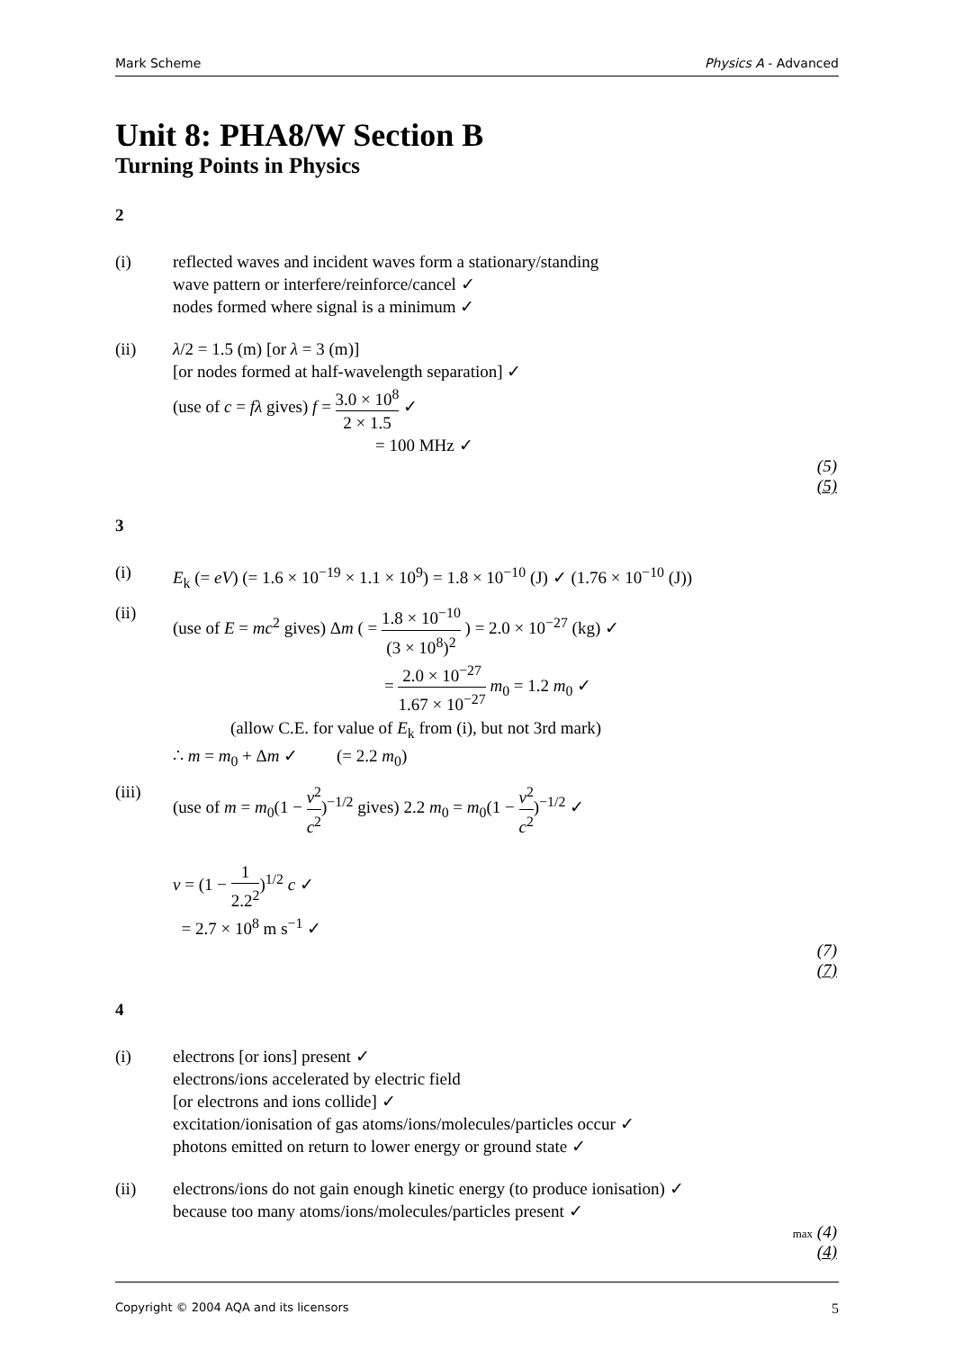Mark Scheme Physics A - Advanced
Unit 8: PHA8/W Section B
Turning Points in Physics
2
(i) reflected waves and incident waves form a stationary/standing
wave pattern or interfere/reinforce/cancel ✓
nodes formed where signal is a minimum ✓
(ii) λ/2 = 1.5 (m) [or λ = 3 (m)]
[or nodes formed at half-wavelength separation] ✓
(use of c = fλ gives) f = 3.0 × 10<sup>8</sup> 2 × 1.5 ✓
= 100 MHz ✓
(5)
(5)
3
(i) E<sub>k</sub> (= eV) (= 1.6 × 10<sup>−19</sup> × 1.1 × 10<sup>9</sup>) = 1.8 × 10<sup>−10</sup> (J) ✓ (1.76 × 10<sup>−10</sup> (J))
(ii) (use of E = mc<sup>2</sup> gives) Δm ( = 1.8 × 10<sup>−10</sup> (3 × 10<sup>8</sup>)<sup>2</sup> ) = 2.0 × 10<sup>−27</sup> (kg) ✓
= 2.0 × 10<sup>−27</sup> 1.67 × 10<sup>−27</sup> m<sub>0</sub> = 1.2 m<sub>0</sub> ✓
(allow C.E. for value of E<sub>k</sub> from (i), but not 3rd mark)
∴ m = m<sub>0</sub> + Δm ✓ (= 2.2 m<sub>0</sub>)
(iii) (use of m = m<sub>0</sub>(1 − v<sup>2</sup> c<sup>2</sup>)<sup>−1/2</sup> gives) 2.2 m<sub>0</sub> = m<sub>0</sub>(1 − v<sup>2</sup> c<sup>2</sup>)<sup>−1/2</sup> ✓
v = (1 − 1 2.2<sup>2</sup>)<sup>1/2</sup> c ✓
= 2.7 × 10<sup>8</sup> m s<sup>−1</sup> ✓
(7)
(7)
4
(i) electrons [or ions] present ✓
electrons/ions accelerated by electric field
[or electrons and ions collide] ✓
excitation/ionisation of gas atoms/ions/molecules/particles occur ✓
photons emitted on return to lower energy or ground state ✓
(ii) electrons/ions do not gain enough kinetic energy (to produce ionisation) ✓
because too many atoms/ions/molecules/particles present ✓
max (4)
(4)
Copyright © 2004 AQA and its licensors 5